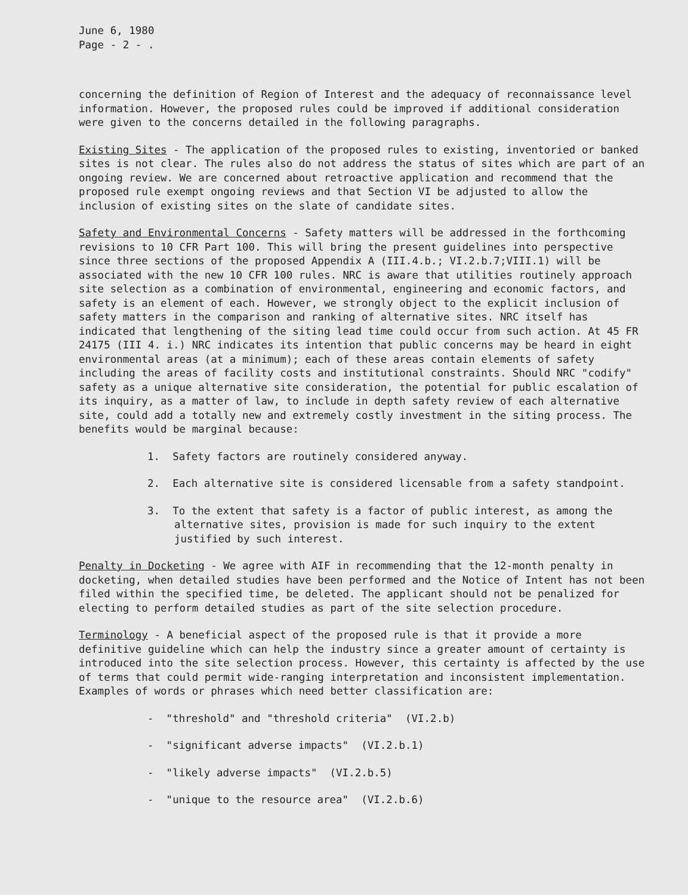June 6, 1980
Page - 2 - .
concerning the definition of Region of Interest and the adequacy of reconnaissance level information. However, the proposed rules could be improved if additional consideration were given to the concerns detailed in the following paragraphs.
Existing Sites - The application of the proposed rules to existing, inventoried or banked sites is not clear. The rules also do not address the status of sites which are part of an ongoing review. We are concerned about retroactive application and recommend that the proposed rule exempt ongoing reviews and that Section VI be adjusted to allow the inclusion of existing sites on the slate of candidate sites.
Safety and Environmental Concerns - Safety matters will be addressed in the forthcoming revisions to 10 CFR Part 100. This will bring the present guidelines into perspective since three sections of the proposed Appendix A (III.4.b.; VI.2.b.7;VIII.1) will be associated with the new 10 CFR 100 rules. NRC is aware that utilities routinely approach site selection as a combination of environmental, engineering and economic factors, and safety is an element of each. However, we strongly object to the explicit inclusion of safety matters in the comparison and ranking of alternative sites. NRC itself has indicated that lengthening of the siting lead time could occur from such action. At 45 FR 24175 (III 4. i.) NRC indicates its intention that public concerns may be heard in eight environmental areas (at a minimum); each of these areas contain elements of safety including the areas of facility costs and institutional constraints. Should NRC "codify" safety as a unique alternative site consideration, the potential for public escalation of its inquiry, as a matter of law, to include in depth safety review of each alternative site, could add a totally new and extremely costly investment in the siting process. The benefits would be marginal because:
1. Safety factors are routinely considered anyway.
2. Each alternative site is considered licensable from a safety standpoint.
3. To the extent that safety is a factor of public interest, as among the alternative sites, provision is made for such inquiry to the extent justified by such interest.
Penalty in Docketing - We agree with AIF in recommending that the 12-month penalty in docketing, when detailed studies have been performed and the Notice of Intent has not been filed within the specified time, be deleted. The applicant should not be penalized for electing to perform detailed studies as part of the site selection procedure.
Terminology - A beneficial aspect of the proposed rule is that it provide a more definitive guideline which can help the industry since a greater amount of certainty is introduced into the site selection process. However, this certainty is affected by the use of terms that could permit wide-ranging interpretation and inconsistent implementation. Examples of words or phrases which need better classification are:
- "threshold" and "threshold criteria" (VI.2.b)
- "significant adverse impacts" (VI.2.b.1)
- "likely adverse impacts" (VI.2.b.5)
- "unique to the resource area" (VI.2.b.6)